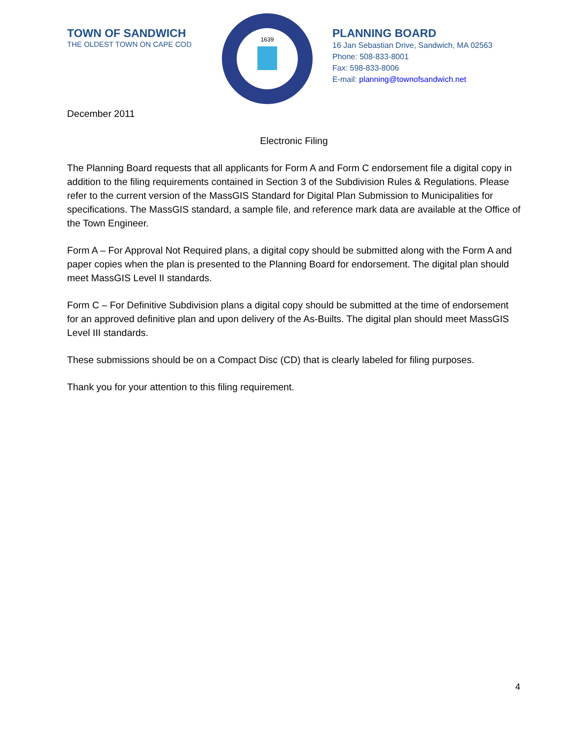TOWN OF SANDWICH
THE OLDEST TOWN ON CAPE COD
1639
PLANNING BOARD
16 Jan Sebastian Drive, Sandwich, MA 02563
Phone: 508-833-8001
Fax: 598-833-8006
E-mail: planning@townofsandwich.net
December 2011
Electronic Filing
The Planning Board requests that all applicants for Form A and Form C endorsement file a digital copy in addition to the filing requirements contained in Section 3 of the Subdivision Rules & Regulations. Please refer to the current version of the MassGIS Standard for Digital Plan Submission to Municipalities for specifications. The MassGIS standard, a sample file, and reference mark data are available at the Office of the Town Engineer.
Form A – For Approval Not Required plans, a digital copy should be submitted along with the Form A and paper copies when the plan is presented to the Planning Board for endorsement. The digital plan should meet MassGIS Level II standards.
Form C – For Definitive Subdivision plans a digital copy should be submitted at the time of endorsement for an approved definitive plan and upon delivery of the As-Builts. The digital plan should meet MassGIS Level III standards.
These submissions should be on a Compact Disc (CD) that is clearly labeled for filing purposes.
Thank you for your attention to this filing requirement.
4